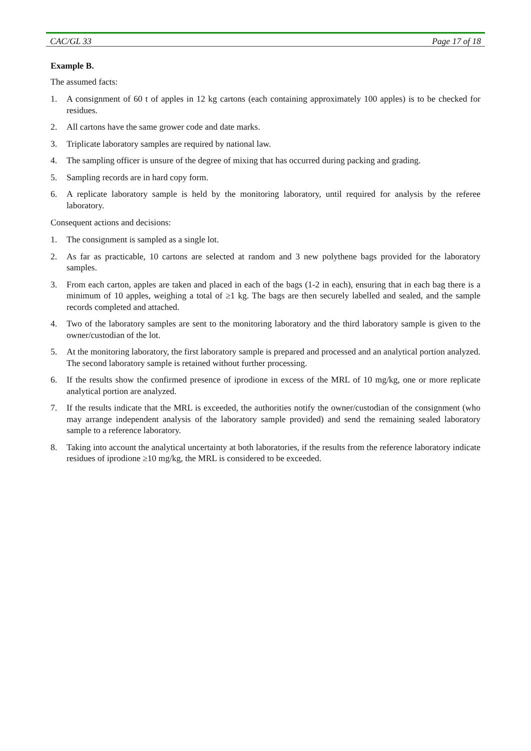CAC/GL 33 Page 17 of 18
Example B.
The assumed facts:
1. A consignment of 60 t of apples in 12 kg cartons (each containing approximately 100 apples) is to be checked for residues.
2. All cartons have the same grower code and date marks.
3. Triplicate laboratory samples are required by national law.
4. The sampling officer is unsure of the degree of mixing that has occurred during packing and grading.
5. Sampling records are in hard copy form.
6. A replicate laboratory sample is held by the monitoring laboratory, until required for analysis by the referee laboratory.
Consequent actions and decisions:
1. The consignment is sampled as a single lot.
2. As far as practicable, 10 cartons are selected at random and 3 new polythene bags provided for the laboratory samples.
3. From each carton, apples are taken and placed in each of the bags (1-2 in each), ensuring that in each bag there is a minimum of 10 apples, weighing a total of ≥1 kg. The bags are then securely labelled and sealed, and the sample records completed and attached.
4. Two of the laboratory samples are sent to the monitoring laboratory and the third laboratory sample is given to the owner/custodian of the lot.
5. At the monitoring laboratory, the first laboratory sample is prepared and processed and an analytical portion analyzed. The second laboratory sample is retained without further processing.
6. If the results show the confirmed presence of iprodione in excess of the MRL of 10 mg/kg, one or more replicate analytical portion are analyzed.
7. If the results indicate that the MRL is exceeded, the authorities notify the owner/custodian of the consignment (who may arrange independent analysis of the laboratory sample provided) and send the remaining sealed laboratory sample to a reference laboratory.
8. Taking into account the analytical uncertainty at both laboratories, if the results from the reference laboratory indicate residues of iprodione ≥10 mg/kg, the MRL is considered to be exceeded.